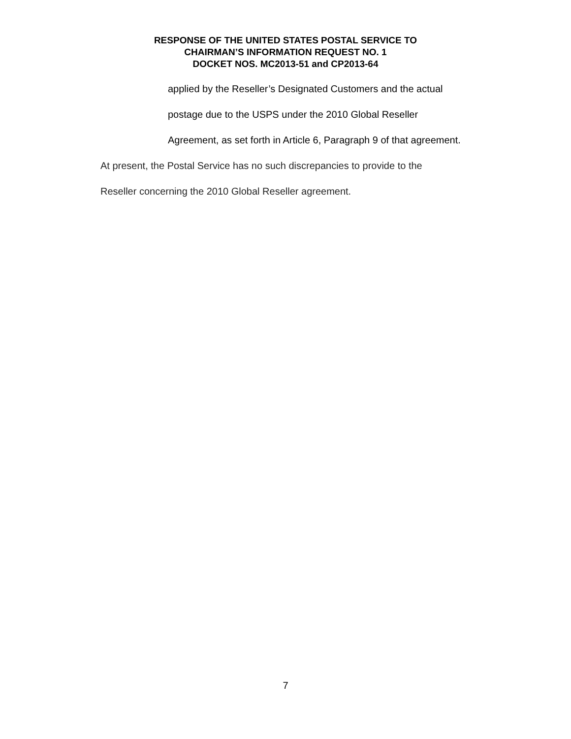RESPONSE OF THE UNITED STATES POSTAL SERVICE TO
CHAIRMAN’S INFORMATION REQUEST NO. 1
DOCKET NOS. MC2013-51 and CP2013-64
applied by the Reseller’s Designated Customers and the actual
postage due to the USPS under the 2010 Global Reseller
Agreement, as set forth in Article 6, Paragraph 9 of that agreement.
At present, the Postal Service has no such discrepancies to provide to the
Reseller concerning the 2010 Global Reseller agreement.
7